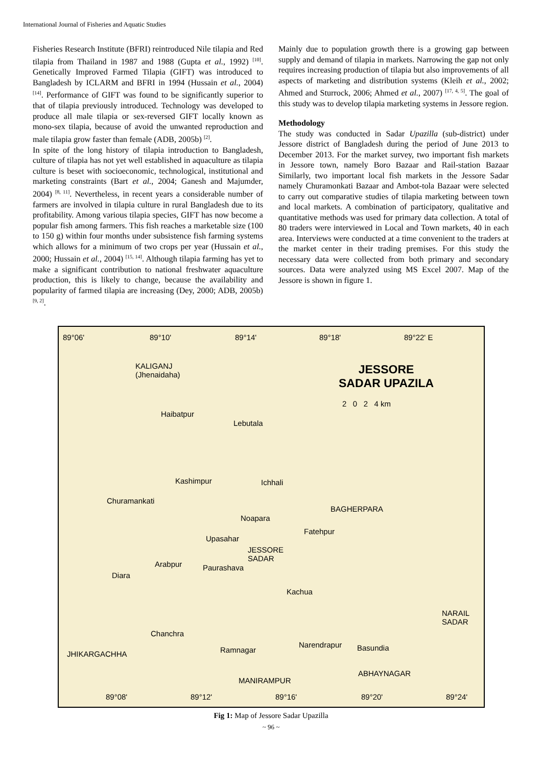International Journal of Fisheries and Aquatic Studies
Fisheries Research Institute (BFRI) reintroduced Nile tilapia and Red tilapia from Thailand in 1987 and 1988 (Gupta et al., 1992) <sup>[10]</sup>. Genetically Improved Farmed Tilapia (GIFT) was introduced to Bangladesh by ICLARM and BFRI in 1994 (Hussain et al., 2004) <sup>[14]</sup>. Performance of GIFT was found to be significantly superior to that of tilapia previously introduced. Technology was developed to produce all male tilapia or sex-reversed GIFT locally known as mono-sex tilapia, because of avoid the unwanted reproduction and male tilapia grow faster than female (ADB, 2005b) <sup>[2]</sup>.
In spite of the long history of tilapia introduction to Bangladesh, culture of tilapia has not yet well established in aquaculture as tilapia culture is beset with socioeconomic, technological, institutional and marketing constraints (Bart et al., 2004; Ganesh and Majumder, 2004) <sup>[8, 11]</sup>. Nevertheless, in recent years a considerable number of farmers are involved in tilapia culture in rural Bangladesh due to its profitability. Among various tilapia species, GIFT has now become a popular fish among farmers. This fish reaches a marketable size (100 to 150 g) within four months under subsistence fish farming systems which allows for a minimum of two crops per year (Hussain et al., 2000; Hussain et al., 2004) <sup>[15, 14]</sup>. Although tilapia farming has yet to make a significant contribution to national freshwater aquaculture production, this is likely to change, because the availability and popularity of farmed tilapia are increasing (Dey, 2000; ADB, 2005b) <sup>[9, 2]</sup>.
Mainly due to population growth there is a growing gap between supply and demand of tilapia in markets. Narrowing the gap not only requires increasing production of tilapia but also improvements of all aspects of marketing and distribution systems (Kleih et al., 2002; Ahmed and Sturrock, 2006; Ahmed et al., 2007) <sup>[17, 4, 5]</sup>. The goal of this study was to develop tilapia marketing systems in Jessore region.
Methodology
The study was conducted in Sadar Upazilla (sub-district) under Jessore district of Bangladesh during the period of June 2013 to December 2013. For the market survey, two important fish markets in Jessore town, namely Boro Bazaar and Rail-station Bazaar Similarly, two important local fish markets in the Jessore Sadar namely Churamonkati Bazaar and Ambot-tola Bazaar were selected to carry out comparative studies of tilapia marketing between town and local markets. A combination of participatory, qualitative and quantitative methods was used for primary data collection. A total of 80 traders were interviewed in Local and Town markets, 40 in each area. Interviews were conducted at a time convenient to the traders at the market center in their trading premises. For this study the necessary data were collected from both primary and secondary sources. Data were analyzed using MS Excel 2007. Map of the Jessore is shown in figure 1.
89°06' 89°10' 89°14' 89°18' 89°22' E
KALIGANJ
(Jhenaidaha) JESSORE
SADAR UPAZILA
2 0 2 4 km
Haibatpur
Lebutala
Kashimpur Ichhali
Churamankati
BAGHERPARA
Noapara
Fatehpur
Upasahar
JESSORE
SADAR
Arabpur Paurashava
Diara
Kachua
NARAIL
SADAR
Chanchra
Narendrapur Basundia
JHIKARGACHHA Ramnagar
ABHAYNAGAR
MANIRAMPUR
89°08' 89°12' 89°16' 89°20' 89°24'
Fig 1: Map of Jessore Sadar Upazilla
~ 96 ~